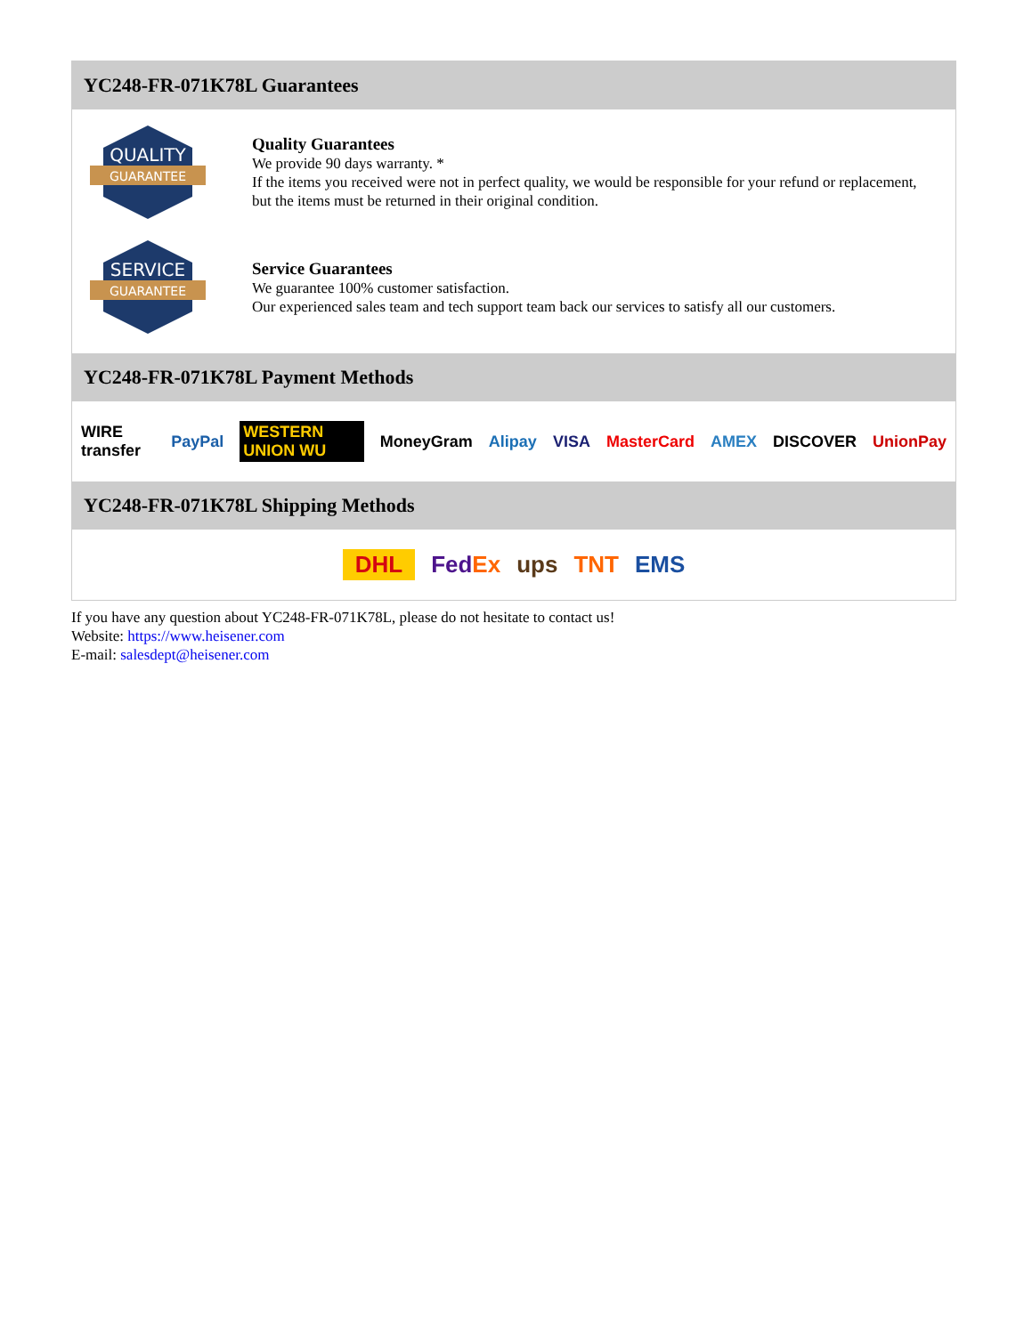YC248-FR-071K78L Guarantees
QUALITY
GUARANTEE
Quality Guarantees
We provide 90 days warranty. *
If the items you received were not in perfect quality, we would be responsible for your refund or replacement, but the items must be returned in their original condition.
SERVICE
GUARANTEE
Service Guarantees
We guarantee 100% customer satisfaction.
Our experienced sales team and tech support team back our services to satisfy all our customers.
YC248-FR-071K78L Payment Methods
WIRE transfer PayPal WESTERN UNION WU MoneyGram Alipay VISA MasterCard AMEX DISCOVER UnionPay
YC248-FR-071K78L Shipping Methods
DHL FedEx ups TNT EMS
If you have any question about YC248-FR-071K78L, please do not hesitate to contact us!
Website: https://www.heisener.com
E-mail: salesdept@heisener.com